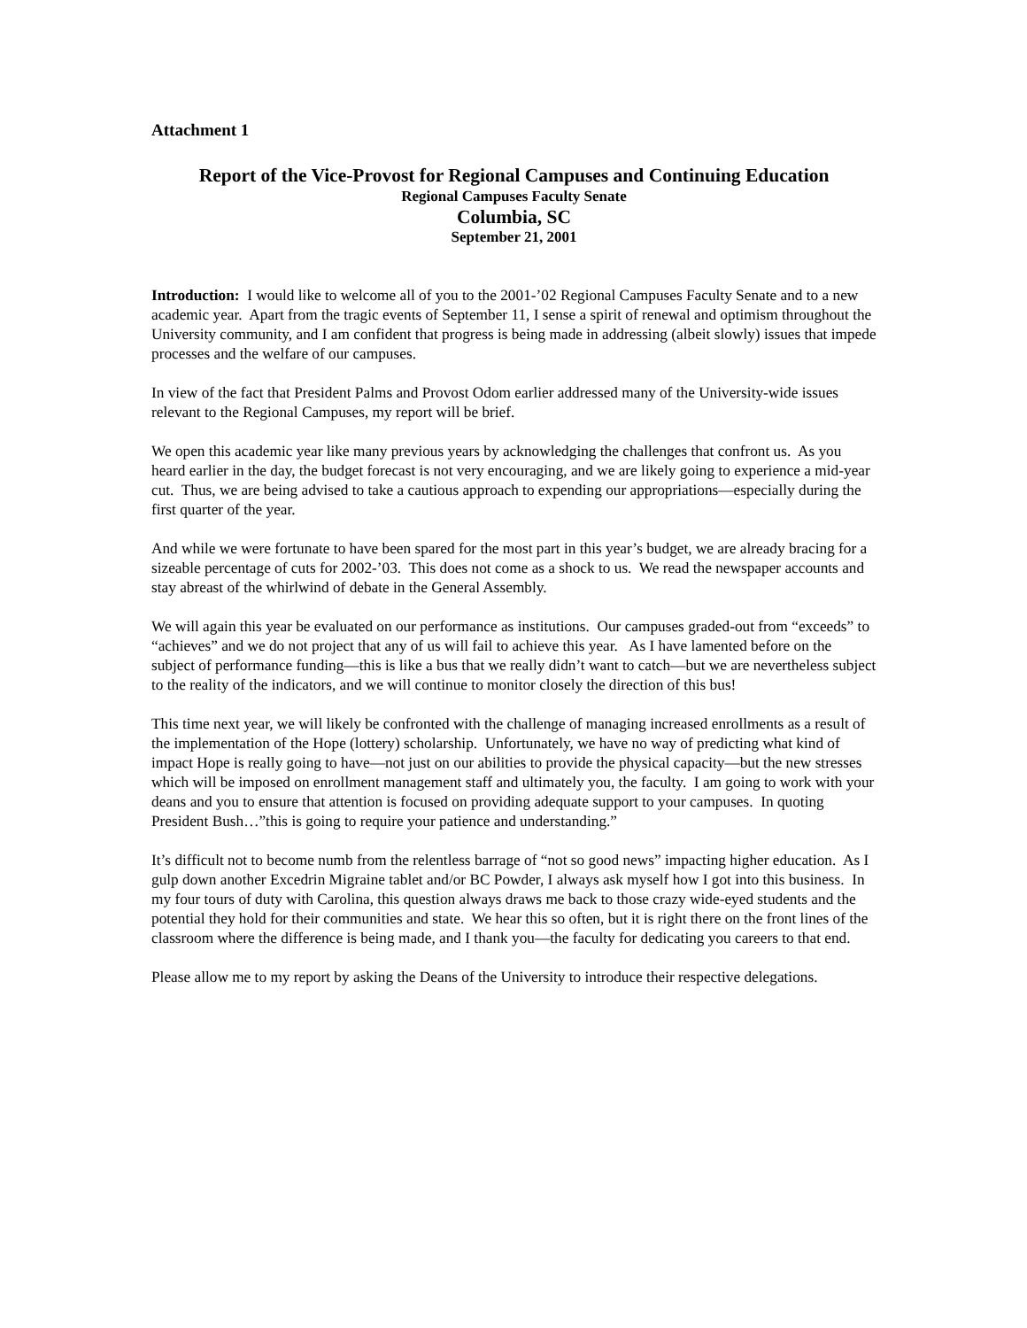Attachment 1
Report of the Vice-Provost for Regional Campuses and Continuing Education
Regional Campuses Faculty Senate
Columbia, SC
September 21, 2001
Introduction: I would like to welcome all of you to the 2001-’02 Regional Campuses Faculty Senate and to a new academic year. Apart from the tragic events of September 11, I sense a spirit of renewal and optimism throughout the University community, and I am confident that progress is being made in addressing (albeit slowly) issues that impede processes and the welfare of our campuses.
In view of the fact that President Palms and Provost Odom earlier addressed many of the University-wide issues relevant to the Regional Campuses, my report will be brief.
We open this academic year like many previous years by acknowledging the challenges that confront us. As you heard earlier in the day, the budget forecast is not very encouraging, and we are likely going to experience a mid-year cut. Thus, we are being advised to take a cautious approach to expending our appropriations—especially during the first quarter of the year.
And while we were fortunate to have been spared for the most part in this year’s budget, we are already bracing for a sizeable percentage of cuts for 2002-’03. This does not come as a shock to us. We read the newspaper accounts and stay abreast of the whirlwind of debate in the General Assembly.
We will again this year be evaluated on our performance as institutions. Our campuses graded-out from “exceeds” to “achieves” and we do not project that any of us will fail to achieve this year. As I have lamented before on the subject of performance funding—this is like a bus that we really didn’t want to catch—but we are nevertheless subject to the reality of the indicators, and we will continue to monitor closely the direction of this bus!
This time next year, we will likely be confronted with the challenge of managing increased enrollments as a result of the implementation of the Hope (lottery) scholarship. Unfortunately, we have no way of predicting what kind of impact Hope is really going to have—not just on our abilities to provide the physical capacity—but the new stresses which will be imposed on enrollment management staff and ultimately you, the faculty. I am going to work with your deans and you to ensure that attention is focused on providing adequate support to your campuses. In quoting President Bush…”this is going to require your patience and understanding.”
It’s difficult not to become numb from the relentless barrage of “not so good news” impacting higher education. As I gulp down another Excedrin Migraine tablet and/or BC Powder, I always ask myself how I got into this business. In my four tours of duty with Carolina, this question always draws me back to those crazy wide-eyed students and the potential they hold for their communities and state. We hear this so often, but it is right there on the front lines of the classroom where the difference is being made, and I thank you—the faculty for dedicating you careers to that end.
Please allow me to my report by asking the Deans of the University to introduce their respective delegations.